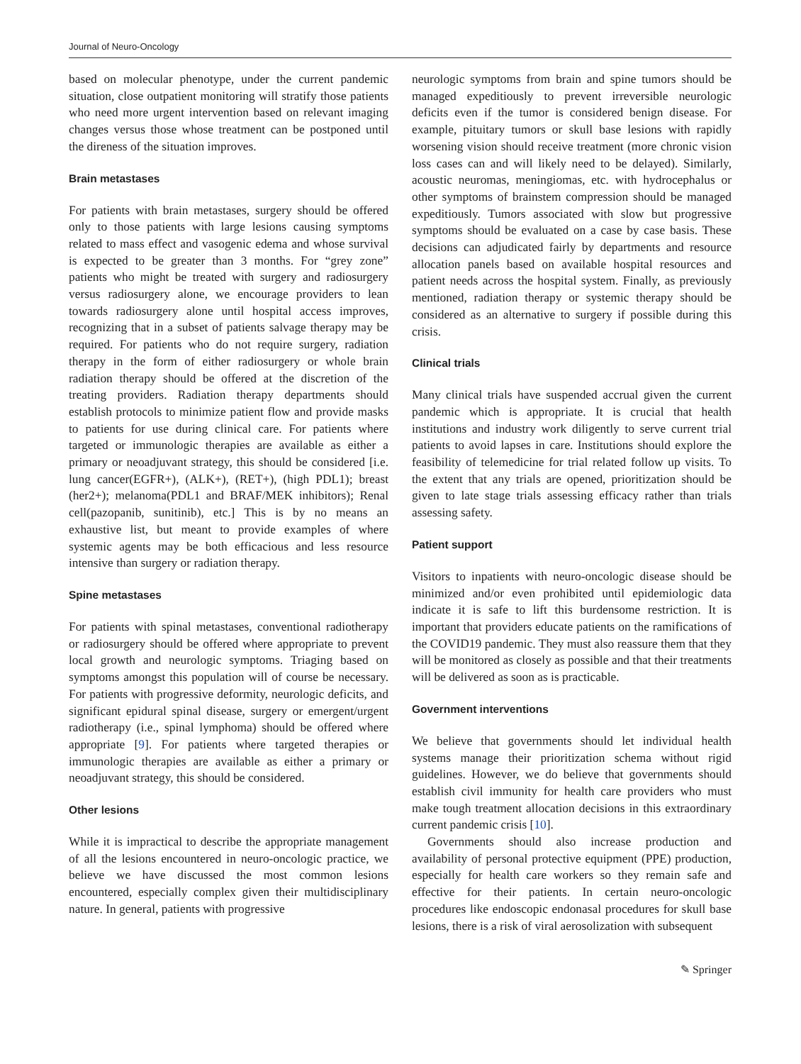Journal of Neuro-Oncology
based on molecular phenotype, under the current pandemic situation, close outpatient monitoring will stratify those patients who need more urgent intervention based on relevant imaging changes versus those whose treatment can be postponed until the direness of the situation improves.
Brain metastases
For patients with brain metastases, surgery should be offered only to those patients with large lesions causing symptoms related to mass effect and vasogenic edema and whose survival is expected to be greater than 3 months. For “grey zone” patients who might be treated with surgery and radiosurgery versus radiosurgery alone, we encourage providers to lean towards radiosurgery alone until hospital access improves, recognizing that in a subset of patients salvage therapy may be required. For patients who do not require surgery, radiation therapy in the form of either radiosurgery or whole brain radiation therapy should be offered at the discretion of the treating providers. Radiation therapy departments should establish protocols to minimize patient flow and provide masks to patients for use during clinical care. For patients where targeted or immunologic therapies are available as either a primary or neoadjuvant strategy, this should be considered [i.e. lung cancer(EGFR+), (ALK+), (RET+), (high PDL1); breast (her2+); melanoma(PDL1 and BRAF/MEK inhibitors); Renal cell(pazopanib, sunitinib), etc.] This is by no means an exhaustive list, but meant to provide examples of where systemic agents may be both efficacious and less resource intensive than surgery or radiation therapy.
Spine metastases
For patients with spinal metastases, conventional radiotherapy or radiosurgery should be offered where appropriate to prevent local growth and neurologic symptoms. Triaging based on symptoms amongst this population will of course be necessary. For patients with progressive deformity, neurologic deficits, and significant epidural spinal disease, surgery or emergent/urgent radiotherapy (i.e., spinal lymphoma) should be offered where appropriate [9]. For patients where targeted therapies or immunologic therapies are available as either a primary or neoadjuvant strategy, this should be considered.
Other lesions
While it is impractical to describe the appropriate management of all the lesions encountered in neuro-oncologic practice, we believe we have discussed the most common lesions encountered, especially complex given their multidisciplinary nature. In general, patients with progressive
neurologic symptoms from brain and spine tumors should be managed expeditiously to prevent irreversible neurologic deficits even if the tumor is considered benign disease. For example, pituitary tumors or skull base lesions with rapidly worsening vision should receive treatment (more chronic vision loss cases can and will likely need to be delayed). Similarly, acoustic neuromas, meningiomas, etc. with hydrocephalus or other symptoms of brainstem compression should be managed expeditiously. Tumors associated with slow but progressive symptoms should be evaluated on a case by case basis. These decisions can adjudicated fairly by departments and resource allocation panels based on available hospital resources and patient needs across the hospital system. Finally, as previously mentioned, radiation therapy or systemic therapy should be considered as an alternative to surgery if possible during this crisis.
Clinical trials
Many clinical trials have suspended accrual given the current pandemic which is appropriate. It is crucial that health institutions and industry work diligently to serve current trial patients to avoid lapses in care. Institutions should explore the feasibility of telemedicine for trial related follow up visits. To the extent that any trials are opened, prioritization should be given to late stage trials assessing efficacy rather than trials assessing safety.
Patient support
Visitors to inpatients with neuro-oncologic disease should be minimized and/or even prohibited until epidemiologic data indicate it is safe to lift this burdensome restriction. It is important that providers educate patients on the ramifications of the COVID19 pandemic. They must also reassure them that they will be monitored as closely as possible and that their treatments will be delivered as soon as is practicable.
Government interventions
We believe that governments should let individual health systems manage their prioritization schema without rigid guidelines. However, we do believe that governments should establish civil immunity for health care providers who must make tough treatment allocation decisions in this extraordinary current pandemic crisis [10].
Governments should also increase production and availability of personal protective equipment (PPE) production, especially for health care workers so they remain safe and effective for their patients. In certain neuro-oncologic procedures like endoscopic endonasal procedures for skull base lesions, there is a risk of viral aerosolization with subsequent
✎ Springer